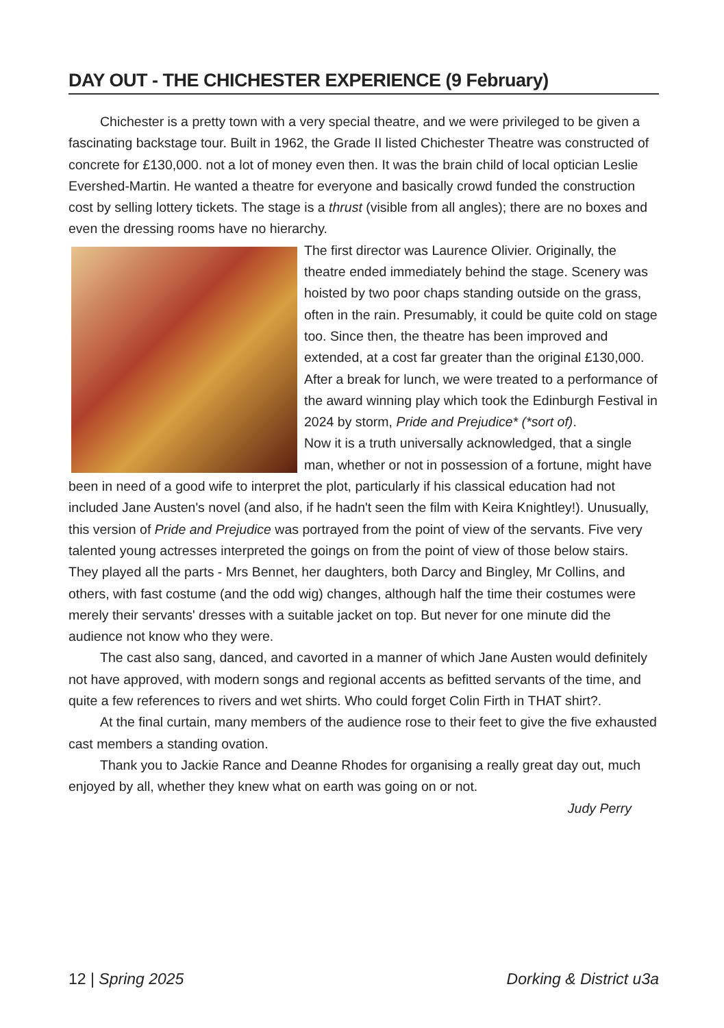DAY OUT - THE CHICHESTER EXPERIENCE (9 February)
Chichester is a pretty town with a very special theatre, and we were privileged to be given a fascinating backstage tour. Built in 1962, the Grade II listed Chichester Theatre was constructed of concrete for £130,000. not a lot of money even then. It was the brain child of local optician Leslie Evershed-Martin. He wanted a theatre for everyone and basically crowd funded the construction cost by selling lottery tickets. The stage is a thrust (visible from all angles); there are no boxes and even the dressing rooms have no hierarchy.
The first director was Laurence Olivier. Originally, the theatre ended immediately behind the stage. Scenery was hoisted by two poor chaps standing outside on the grass, often in the rain. Presumably, it could be quite cold on stage too. Since then, the theatre has been improved and extended, at a cost far greater than the original £130,000.
After a break for lunch, we were treated to a performance of the award winning play which took the Edinburgh Festival in 2024 by storm, Pride and Prejudice* (*sort of).
Now it is a truth universally acknowledged, that a single man, whether or not in possession of a fortune, might have been in need of a good wife to interpret the plot, particularly if his classical education had not included Jane Austen's novel (and also, if he hadn't seen the film with Keira Knightley!). Unusually, this version of Pride and Prejudice was portrayed from the point of view of the servants. Five very talented young actresses interpreted the goings on from the point of view of those below stairs. They played all the parts - Mrs Bennet, her daughters, both Darcy and Bingley, Mr Collins, and others, with fast costume (and the odd wig) changes, although half the time their costumes were merely their servants' dresses with a suitable jacket on top. But never for one minute did the audience not know who they were.
The cast also sang, danced, and cavorted in a manner of which Jane Austen would definitely not have approved, with modern songs and regional accents as befitted servants of the time, and quite a few references to rivers and wet shirts. Who could forget Colin Firth in THAT shirt?.
At the final curtain, many members of the audience rose to their feet to give the five exhausted cast members a standing ovation.
Thank you to Jackie Rance and Deanne Rhodes for organising a really great day out, much enjoyed by all, whether they knew what on earth was going on or not.
Judy Perry
12 | Spring 2025 Dorking & District u3a